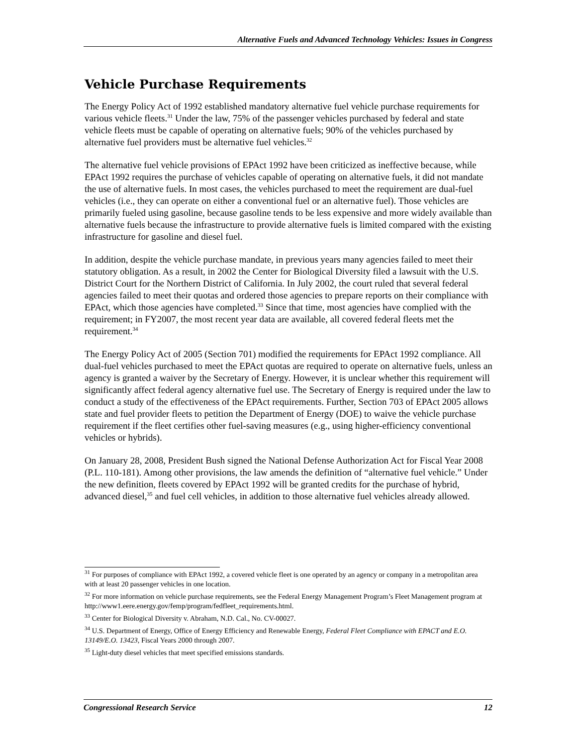Alternative Fuels and Advanced Technology Vehicles: Issues in Congress
Vehicle Purchase Requirements
The Energy Policy Act of 1992 established mandatory alternative fuel vehicle purchase requirements for various vehicle fleets.<sup>31</sup> Under the law, 75% of the passenger vehicles purchased by federal and state vehicle fleets must be capable of operating on alternative fuels; 90% of the vehicles purchased by alternative fuel providers must be alternative fuel vehicles.<sup>32</sup>
The alternative fuel vehicle provisions of EPAct 1992 have been criticized as ineffective because, while EPAct 1992 requires the purchase of vehicles capable of operating on alternative fuels, it did not mandate the use of alternative fuels. In most cases, the vehicles purchased to meet the requirement are dual-fuel vehicles (i.e., they can operate on either a conventional fuel or an alternative fuel). Those vehicles are primarily fueled using gasoline, because gasoline tends to be less expensive and more widely available than alternative fuels because the infrastructure to provide alternative fuels is limited compared with the existing infrastructure for gasoline and diesel fuel.
In addition, despite the vehicle purchase mandate, in previous years many agencies failed to meet their statutory obligation. As a result, in 2002 the Center for Biological Diversity filed a lawsuit with the U.S. District Court for the Northern District of California. In July 2002, the court ruled that several federal agencies failed to meet their quotas and ordered those agencies to prepare reports on their compliance with EPAct, which those agencies have completed.<sup>33</sup> Since that time, most agencies have complied with the requirement; in FY2007, the most recent year data are available, all covered federal fleets met the requirement.<sup>34</sup>
The Energy Policy Act of 2005 (Section 701) modified the requirements for EPAct 1992 compliance. All dual-fuel vehicles purchased to meet the EPAct quotas are required to operate on alternative fuels, unless an agency is granted a waiver by the Secretary of Energy. However, it is unclear whether this requirement will significantly affect federal agency alternative fuel use. The Secretary of Energy is required under the law to conduct a study of the effectiveness of the EPAct requirements. Further, Section 703 of EPAct 2005 allows state and fuel provider fleets to petition the Department of Energy (DOE) to waive the vehicle purchase requirement if the fleet certifies other fuel-saving measures (e.g., using higher-efficiency conventional vehicles or hybrids).
On January 28, 2008, President Bush signed the National Defense Authorization Act for Fiscal Year 2008 (P.L. 110-181). Among other provisions, the law amends the definition of “alternative fuel vehicle.” Under the new definition, fleets covered by EPAct 1992 will be granted credits for the purchase of hybrid, advanced diesel,<sup>35</sup> and fuel cell vehicles, in addition to those alternative fuel vehicles already allowed.
<sup>31</sup> For purposes of compliance with EPAct 1992, a covered vehicle fleet is one operated by an agency or company in a metropolitan area with at least 20 passenger vehicles in one location.
<sup>32</sup> For more information on vehicle purchase requirements, see the Federal Energy Management Program’s Fleet Management program at http://www1.eere.energy.gov/femp/program/fedfleet_requirements.html.
<sup>33</sup> Center for Biological Diversity v. Abraham, N.D. Cal., No. CV-00027.
<sup>34</sup> U.S. Department of Energy, Office of Energy Efficiency and Renewable Energy, Federal Fleet Compliance with EPACT and E.O. 13149/E.O. 13423, Fiscal Years 2000 through 2007.
<sup>35</sup> Light-duty diesel vehicles that meet specified emissions standards.
Congressional Research Service 12